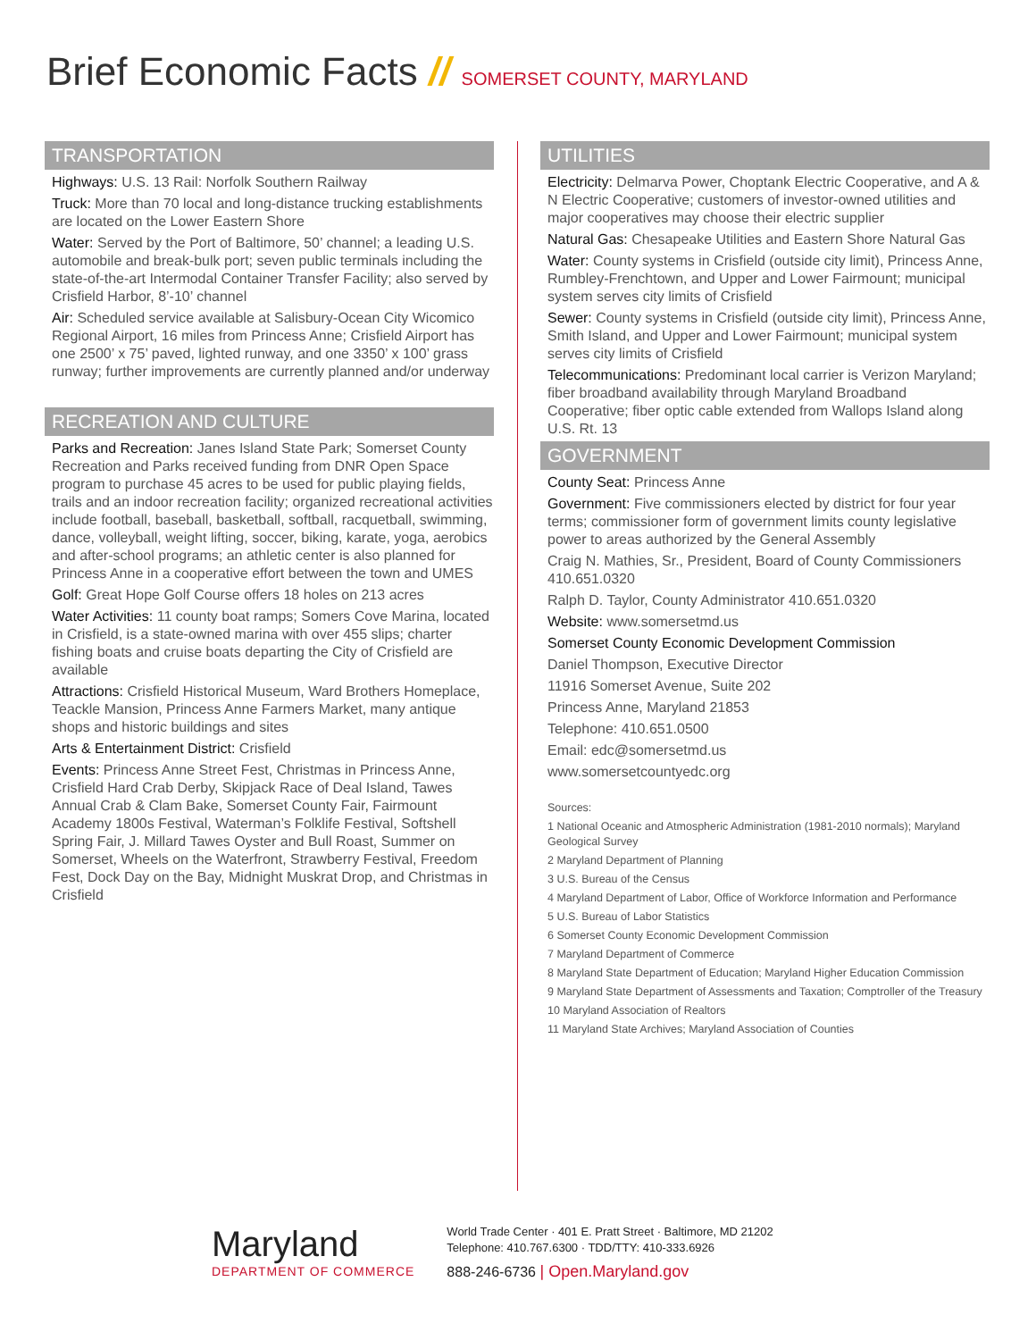Brief Economic Facts // SOMERSET COUNTY, MARYLAND
TRANSPORTATION
Highways: U.S. 13 Rail: Norfolk Southern Railway
Truck: More than 70 local and long-distance trucking establishments are located on the Lower Eastern Shore
Water: Served by the Port of Baltimore, 50’ channel; a leading U.S. automobile and break-bulk port; seven public terminals including the state-of-the-art Intermodal Container Transfer Facility; also served by Crisfield Harbor, 8’-10’ channel
Air: Scheduled service available at Salisbury-Ocean City Wicomico Regional Airport, 16 miles from Princess Anne; Crisfield Airport has one 2500’ x 75’ paved, lighted runway, and one 3350’ x 100’ grass runway; further improvements are currently planned and/or underway
RECREATION AND CULTURE
Parks and Recreation: Janes Island State Park; Somerset County Recreation and Parks received funding from DNR Open Space program to purchase 45 acres to be used for public playing fields, trails and an indoor recreation facility; organized recreational activities include football, baseball, basketball, softball, racquetball, swimming, dance, volleyball, weight lifting, soccer, biking, karate, yoga, aerobics and after-school programs; an athletic center is also planned for Princess Anne in a cooperative effort between the town and UMES
Golf: Great Hope Golf Course offers 18 holes on 213 acres
Water Activities: 11 county boat ramps; Somers Cove Marina, located in Crisfield, is a state-owned marina with over 455 slips; charter fishing boats and cruise boats departing the City of Crisfield are available
Attractions: Crisfield Historical Museum, Ward Brothers Homeplace, Teackle Mansion, Princess Anne Farmers Market, many antique shops and historic buildings and sites
Arts & Entertainment District: Crisfield
Events: Princess Anne Street Fest, Christmas in Princess Anne, Crisfield Hard Crab Derby, Skipjack Race of Deal Island, Tawes Annual Crab & Clam Bake, Somerset County Fair, Fairmount Academy 1800s Festival, Waterman’s Folklife Festival, Softshell Spring Fair, J. Millard Tawes Oyster and Bull Roast, Summer on Somerset, Wheels on the Waterfront, Strawberry Festival, Freedom Fest, Dock Day on the Bay, Midnight Muskrat Drop, and Christmas in Crisfield
UTILITIES
Electricity: Delmarva Power, Choptank Electric Cooperative, and A & N Electric Cooperative; customers of investor-owned utilities and major cooperatives may choose their electric supplier
Natural Gas: Chesapeake Utilities and Eastern Shore Natural Gas
Water: County systems in Crisfield (outside city limit), Princess Anne, Rumbley-Frenchtown, and Upper and Lower Fairmount; municipal system serves city limits of Crisfield
Sewer: County systems in Crisfield (outside city limit), Princess Anne, Smith Island, and Upper and Lower Fairmount; municipal system serves city limits of Crisfield
Telecommunications: Predominant local carrier is Verizon Maryland; fiber broadband availability through Maryland Broadband Cooperative; fiber optic cable extended from Wallops Island along U.S. Rt. 13
GOVERNMENT
County Seat: Princess Anne
Government: Five commissioners elected by district for four year terms; commissioner form of government limits county legislative power to areas authorized by the General Assembly
Craig N. Mathies, Sr., President, Board of County Commissioners 410.651.0320
Ralph D. Taylor, County Administrator 410.651.0320
Website: www.somersetmd.us
Somerset County Economic Development Commission
Daniel Thompson, Executive Director
11916 Somerset Avenue, Suite 202
Princess Anne, Maryland 21853
Telephone: 410.651.0500
Email: edc@somersetmd.us
www.somersetcountyedc.org
Sources:
1 National Oceanic and Atmospheric Administration (1981-2010 normals); Maryland Geological Survey
2 Maryland Department of Planning
3 U.S. Bureau of the Census
4 Maryland Department of Labor, Office of Workforce Information and Performance
5 U.S. Bureau of Labor Statistics
6 Somerset County Economic Development Commission
7 Maryland Department of Commerce
8 Maryland State Department of Education; Maryland Higher Education Commission
9 Maryland State Department of Assessments and Taxation; Comptroller of the Treasury
10 Maryland Association of Realtors
11 Maryland State Archives; Maryland Association of Counties
Maryland
DEPARTMENT OF COMMERCE
World Trade Center · 401 E. Pratt Street · Baltimore, MD 21202
Telephone: 410.767.6300 · TDD/TTY: 410-333.6926
888-246-6736 | Open.Maryland.gov